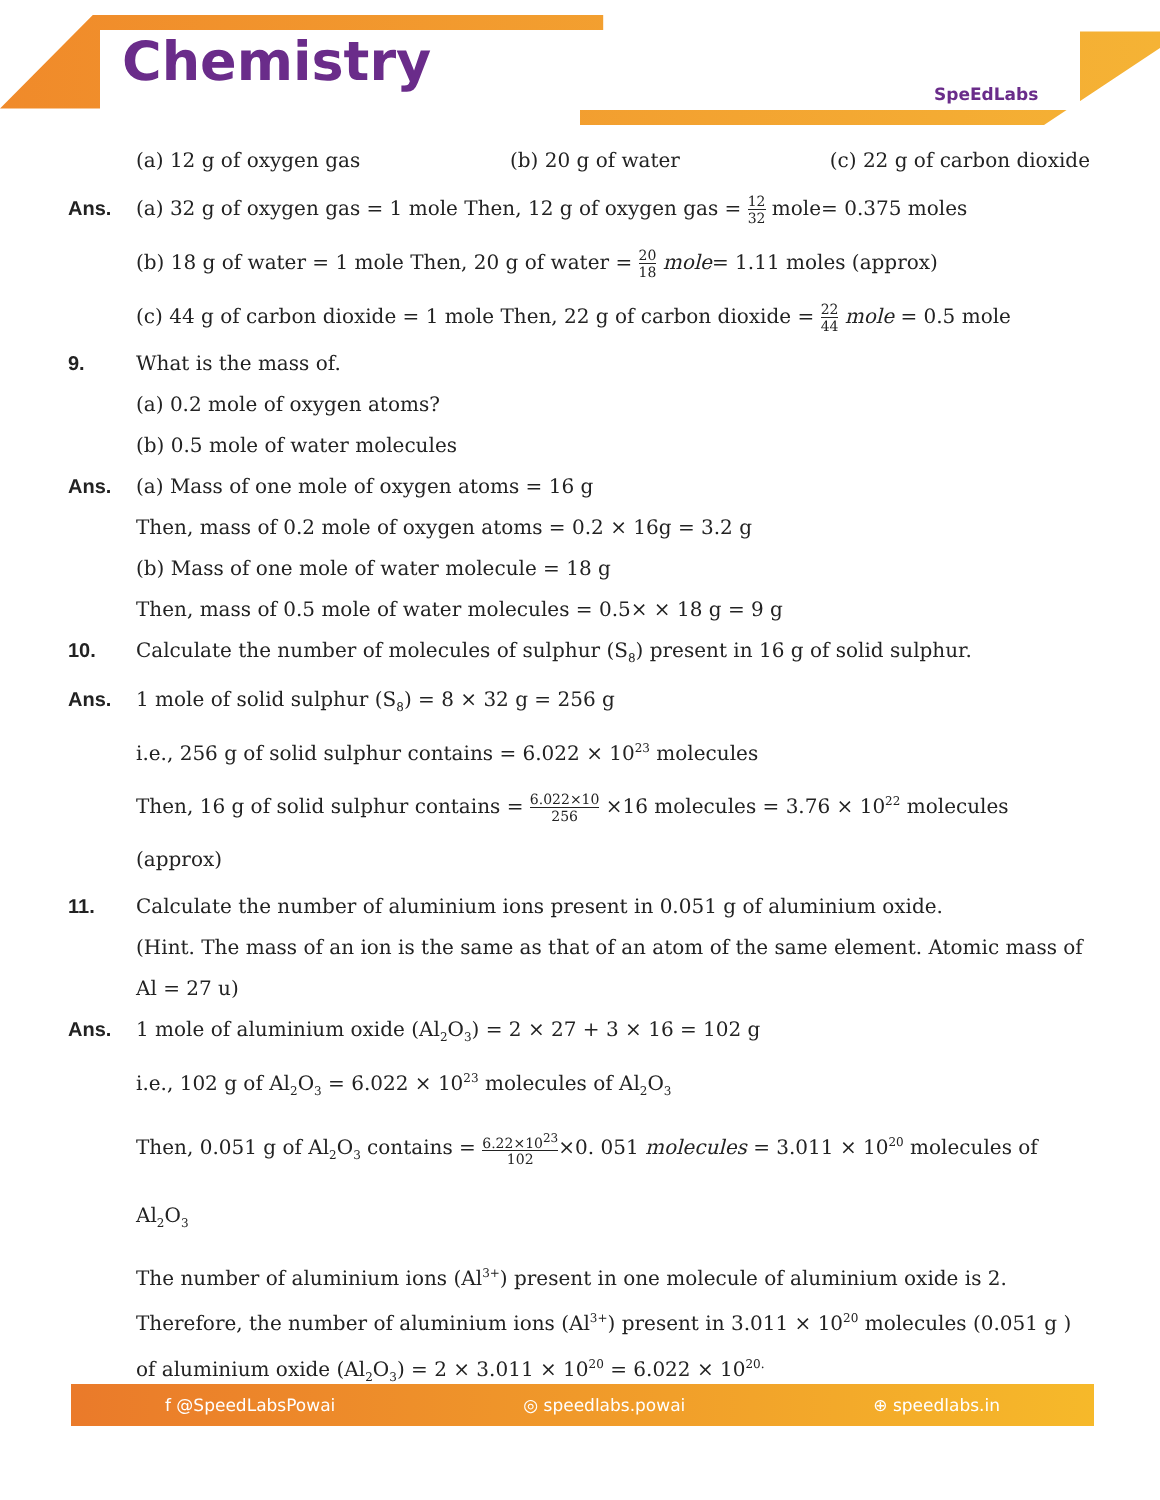Chemistry SpeEdLabs
(a) 12 g of oxygen gas (b) 20 g of water (c) 22 g of carbon dioxide
Ans. (a) 32 g of oxygen gas = 1 mole Then, 12 g of oxygen gas = 12 32 mole= 0.375 moles
(b) 18 g of water = 1 mole Then, 20 g of water = 20 18 mole= 1.11 moles (approx)
(c) 44 g of carbon dioxide = 1 mole Then, 22 g of carbon dioxide = 22 44 mole = 0.5 mole
9. What is the mass of.
(a) 0.2 mole of oxygen atoms?
(b) 0.5 mole of water molecules
Ans. (a) Mass of one mole of oxygen atoms = 16 g
Then, mass of 0.2 mole of oxygen atoms = 0.2 × 16g = 3.2 g
(b) Mass of one mole of water molecule = 18 g
Then, mass of 0.5 mole of water molecules = 0.5× × 18 g = 9 g
10. Calculate the number of molecules of sulphur (S<sub>8</sub>) present in 16 g of solid sulphur.
Ans. 1 mole of solid sulphur (S<sub>8</sub>) = 8 × 32 g = 256 g
i.e., 256 g of solid sulphur contains = 6.022 × 10<sup>23</sup> molecules
Then, 16 g of solid sulphur contains = 6.022×10 256 ×16 molecules = 3.76 × 10<sup>22</sup> molecules (approx)
11. Calculate the number of aluminium ions present in 0.051 g of aluminium oxide.
(Hint. The mass of an ion is the same as that of an atom of the same element. Atomic mass of Al = 27 u)
Ans. 1 mole of aluminium oxide (Al<sub>2</sub>O<sub>3</sub>) = 2 × 27 + 3 × 16 = 102 g
i.e., 102 g of Al<sub>2</sub>O<sub>3</sub> = 6.022 × 10<sup>23</sup> molecules of Al<sub>2</sub>O<sub>3</sub>
Then, 0.051 g of Al<sub>2</sub>O<sub>3</sub> contains = 6.22×10<sup>23</sup> 102×0. 051 molecules = 3.011 × 10<sup>20</sup> molecules of Al<sub>2</sub>O<sub>3</sub>
The number of aluminium ions (Al<sup>3+</sup>) present in one molecule of aluminium oxide is 2.
Therefore, the number of aluminium ions (Al<sup>3+</sup>) present in 3.011 × 10<sup>20</sup> molecules (0.051 g ) of aluminium oxide (Al<sub>2</sub>O<sub>3</sub>) = 2 × 3.011 × 10<sup>20</sup> = 6.022 × 10<sup>20.</sup>
f @SpeedLabsPowai ◎ speedlabs.powai ⊕ speedlabs.in